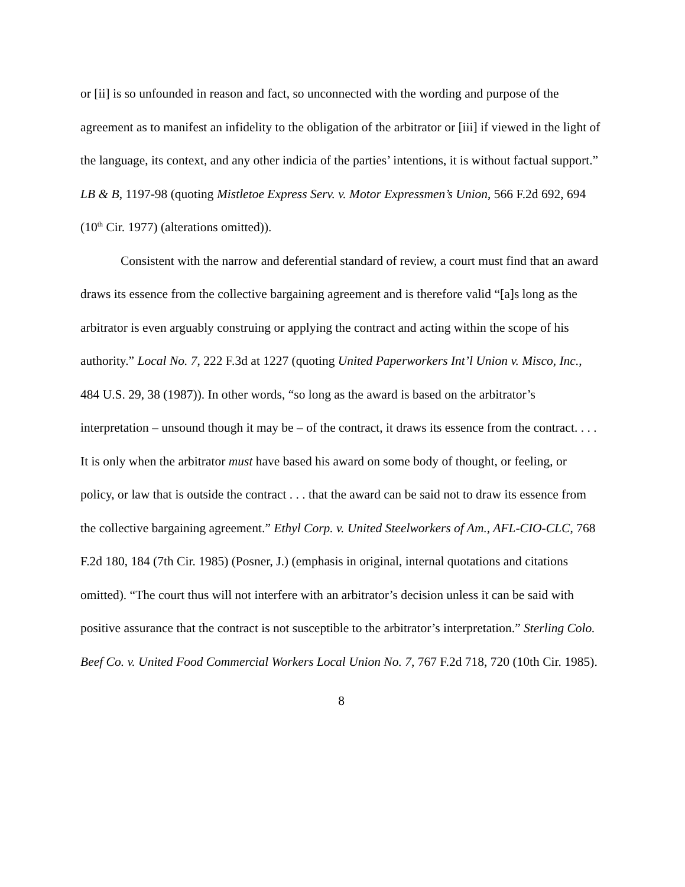or [ii] is so unfounded in reason and fact, so unconnected with the wording and purpose of the agreement as to manifest an infidelity to the obligation of the arbitrator or [iii] if viewed in the light of the language, its context, and any other indicia of the parties’ intentions, it is without factual support.” LB & B, 1197-98 (quoting Mistletoe Express Serv. v. Motor Expressmen’s Union, 566 F.2d 692, 694 (10<sup>th</sup> Cir. 1977) (alterations omitted)).
Consistent with the narrow and deferential standard of review, a court must find that an award draws its essence from the collective bargaining agreement and is therefore valid “[a]s long as the arbitrator is even arguably construing or applying the contract and acting within the scope of his authority.” Local No. 7, 222 F.3d at 1227 (quoting United Paperworkers Int’l Union v. Misco, Inc., 484 U.S. 29, 38 (1987)). In other words, “so long as the award is based on the arbitrator’s interpretation – unsound though it may be – of the contract, it draws its essence from the contract. . . . It is only when the arbitrator must have based his award on some body of thought, or feeling, or policy, or law that is outside the contract . . . that the award can be said not to draw its essence from the collective bargaining agreement.” Ethyl Corp. v. United Steelworkers of Am., AFL-CIO-CLC, 768 F.2d 180, 184 (7th Cir. 1985) (Posner, J.) (emphasis in original, internal quotations and citations omitted). “The court thus will not interfere with an arbitrator’s decision unless it can be said with positive assurance that the contract is not susceptible to the arbitrator’s interpretation.” Sterling Colo. Beef Co. v. United Food Commercial Workers Local Union No. 7, 767 F.2d 718, 720 (10th Cir. 1985).
8